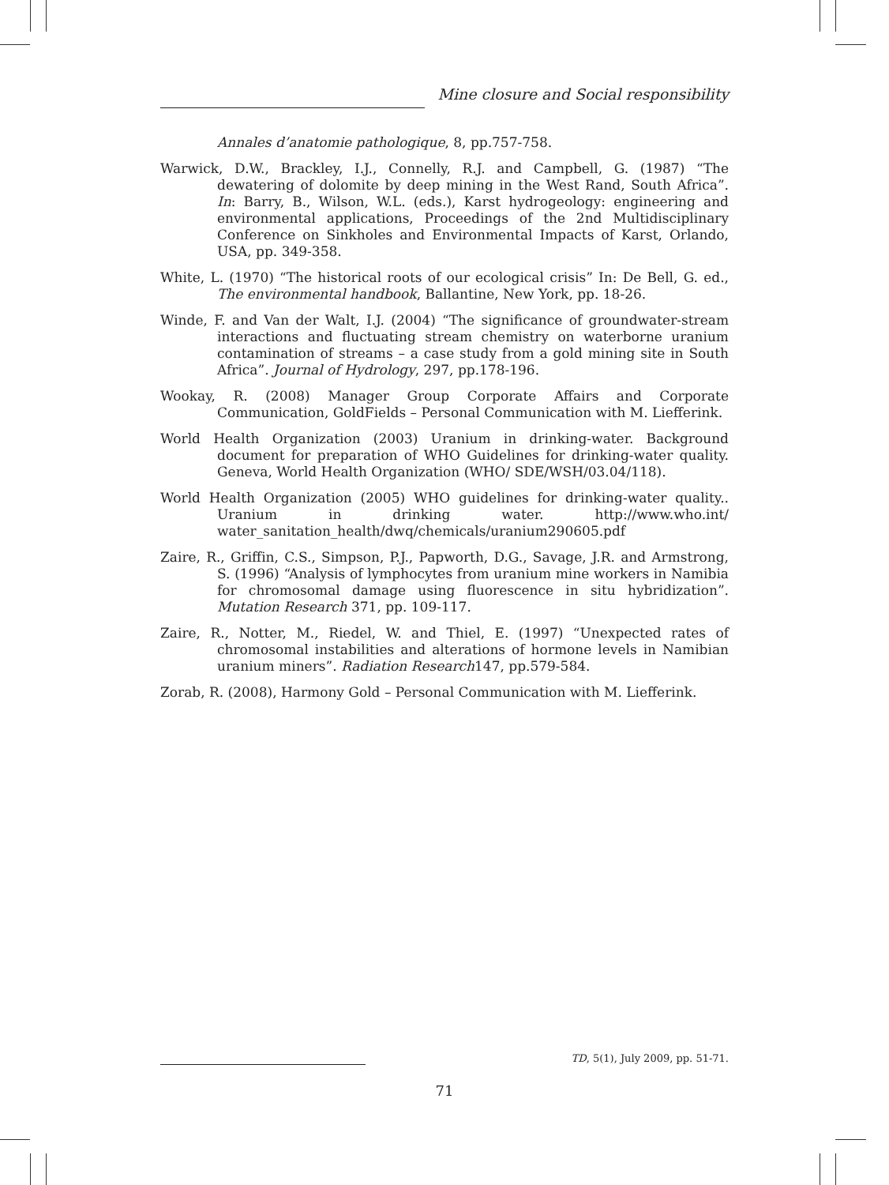Mine closure and Social responsibility
Annales d’anatomie pathologique, 8, pp.757-758.
Warwick, D.W., Brackley, I.J., Connelly, R.J. and Campbell, G. (1987) “The dewatering of dolomite by deep mining in the West Rand, South Africa”. In: Barry, B., Wilson, W.L. (eds.), Karst hydrogeology: engineering and environmental applications, Proceedings of the 2nd Multidisciplinary Conference on Sinkholes and Environmental Impacts of Karst, Orlando, USA, pp. 349-358.
White, L. (1970) “The historical roots of our ecological crisis” In: De Bell, G. ed., The environmental handbook, Ballantine, New York, pp. 18-26.
Winde, F. and Van der Walt, I.J. (2004) “The significance of groundwater-stream interactions and fluctuating stream chemistry on waterborne uranium contamination of streams – a case study from a gold mining site in South Africa”. Journal of Hydrology, 297, pp.178-196.
Wookay, R. (2008) Manager Group Corporate Affairs and Corporate Communication, GoldFields – Personal Communication with M. Liefferink.
World Health Organization (2003) Uranium in drinking-water. Background document for preparation of WHO Guidelines for drinking-water quality. Geneva, World Health Organization (WHO/ SDE/WSH/03.04/118).
World Health Organization (2005) WHO guidelines for drinking-water quality.. Uranium in drinking water. http://www.who.int/ water_sanitation_health/dwq/chemicals/uranium290605.pdf
Zaire, R., Griffin, C.S., Simpson, P.J., Papworth, D.G., Savage, J.R. and Armstrong, S. (1996) “Analysis of lymphocytes from uranium mine workers in Namibia for chromosomal damage using fluorescence in situ hybridization”. Mutation Research 371, pp. 109-117.
Zaire, R., Notter, M., Riedel, W. and Thiel, E. (1997) “Unexpected rates of chromosomal instabilities and alterations of hormone levels in Namibian uranium miners”. Radiation Research147, pp.579-584.
Zorab, R. (2008), Harmony Gold – Personal Communication with M. Liefferink.
TD, 5(1), July 2009, pp. 51-71.
71